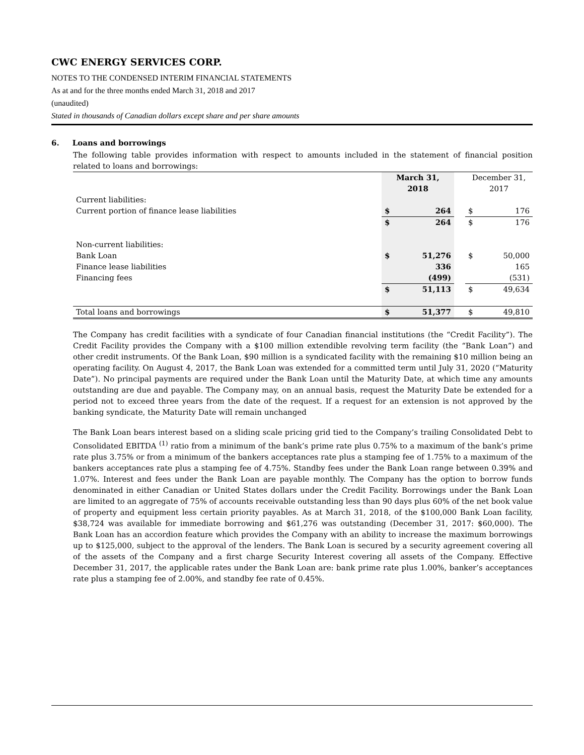CWC ENERGY SERVICES CORP.
NOTES TO THE CONDENSED INTERIM FINANCIAL STATEMENTS
As at and for the three months ended March 31, 2018 and 2017
(unaudited)
Stated in thousands of Canadian dollars except share and per share amounts
6. Loans and borrowings
The following table provides information with respect to amounts included in the statement of financial position related to loans and borrowings:
| | March 31, 2018 | | | December 31, 2017 | |
| Current liabilities: | | | | | |
| Current portion of finance lease liabilities | $ | 264 | | $ | 176 |
| | $ | 264 | | $ | 176 |
| Non-current liabilities: | | | | | |
| Bank Loan | $ | 51,276 | | $ | 50,000 |
| Finance lease liabilities | | 336 | | | 165 |
| Financing fees | | (499) | | | (531) |
| | $ | 51,113 | | $ | 49,634 |
| Total loans and borrowings | $ | 51,377 | | $ | 49,810 |
The Company has credit facilities with a syndicate of four Canadian financial institutions (the “Credit Facility”). The Credit Facility provides the Company with a $100 million extendible revolving term facility (the “Bank Loan”) and other credit instruments. Of the Bank Loan, $90 million is a syndicated facility with the remaining $10 million being an operating facility. On August 4, 2017, the Bank Loan was extended for a committed term until July 31, 2020 (“Maturity Date”). No principal payments are required under the Bank Loan until the Maturity Date, at which time any amounts outstanding are due and payable. The Company may, on an annual basis, request the Maturity Date be extended for a period not to exceed three years from the date of the request. If a request for an extension is not approved by the banking syndicate, the Maturity Date will remain unchanged
The Bank Loan bears interest based on a sliding scale pricing grid tied to the Company’s trailing Consolidated Debt to Consolidated EBITDA <sup>(1)</sup> ratio from a minimum of the bank’s prime rate plus 0.75% to a maximum of the bank’s prime rate plus 3.75% or from a minimum of the bankers acceptances rate plus a stamping fee of 1.75% to a maximum of the bankers acceptances rate plus a stamping fee of 4.75%. Standby fees under the Bank Loan range between 0.39% and 1.07%. Interest and fees under the Bank Loan are payable monthly. The Company has the option to borrow funds denominated in either Canadian or United States dollars under the Credit Facility. Borrowings under the Bank Loan are limited to an aggregate of 75% of accounts receivable outstanding less than 90 days plus 60% of the net book value of property and equipment less certain priority payables. As at March 31, 2018, of the $100,000 Bank Loan facility, $38,724 was available for immediate borrowing and $61,276 was outstanding (December 31, 2017: $60,000). The Bank Loan has an accordion feature which provides the Company with an ability to increase the maximum borrowings up to $125,000, subject to the approval of the lenders. The Bank Loan is secured by a security agreement covering all of the assets of the Company and a first charge Security Interest covering all assets of the Company. Effective December 31, 2017, the applicable rates under the Bank Loan are: bank prime rate plus 1.00%, banker’s acceptances rate plus a stamping fee of 2.00%, and standby fee rate of 0.45%.